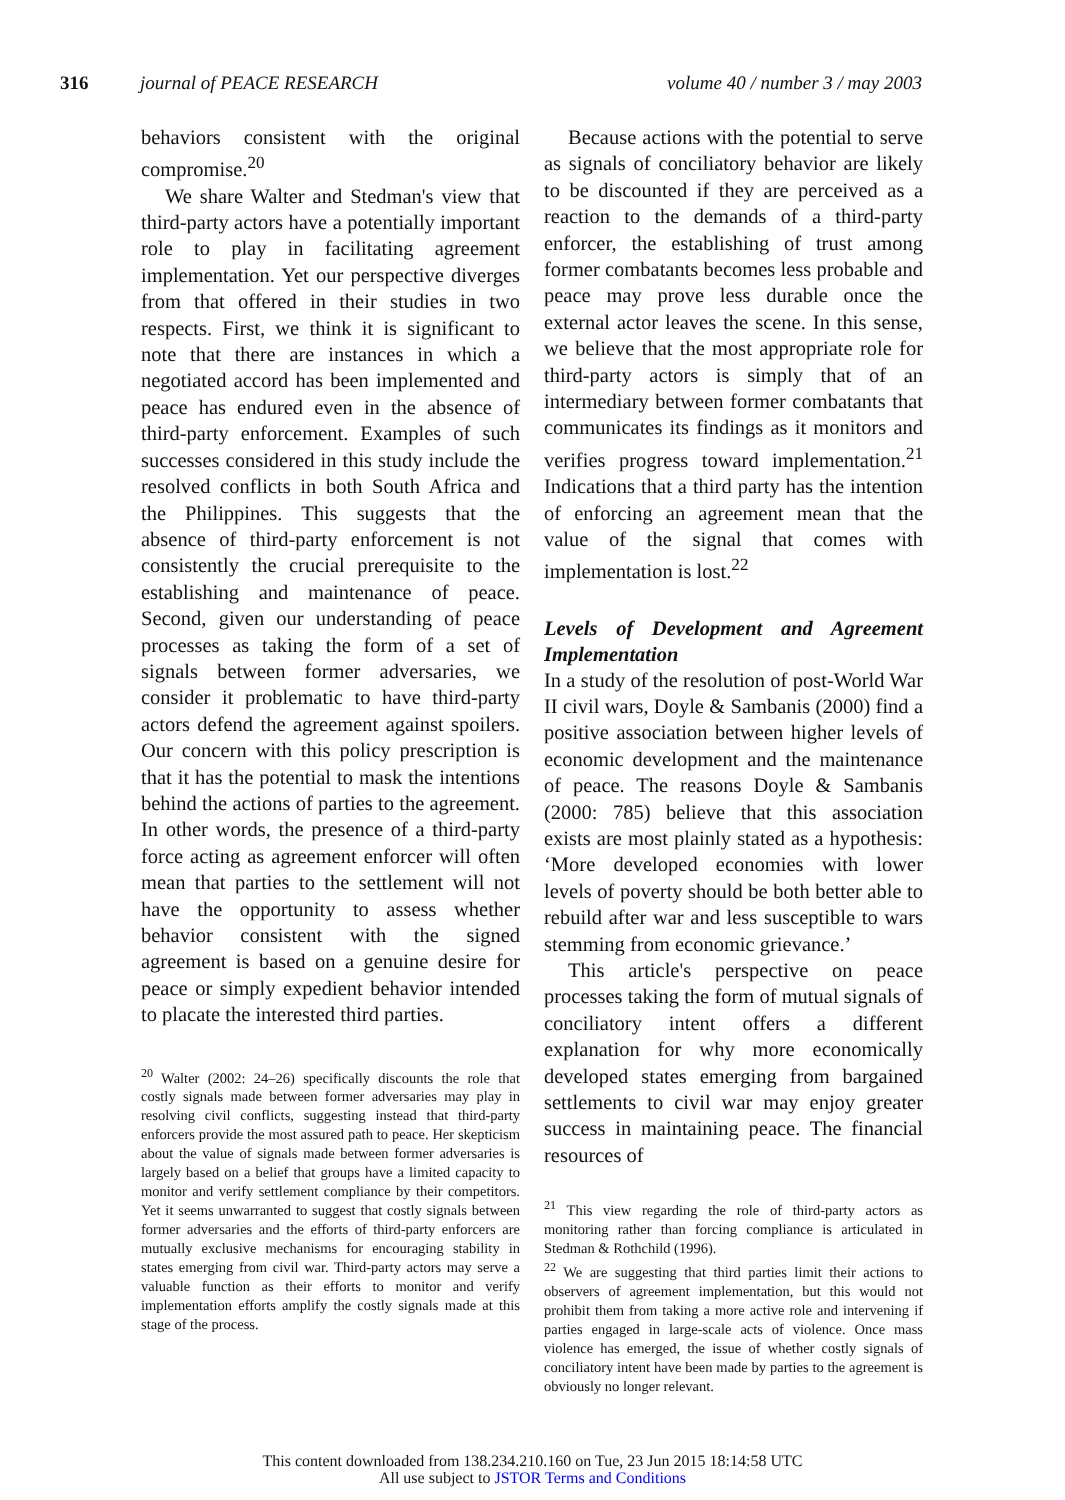316 journal of PEACE RESEARCH volume 40 / number 3 / may 2003
behaviors consistent with the original compromise.<sup>20</sup>
We share Walter and Stedman's view that third-party actors have a potentially important role to play in facilitating agreement implementation. Yet our perspective diverges from that offered in their studies in two respects. First, we think it is significant to note that there are instances in which a negotiated accord has been implemented and peace has endured even in the absence of third-party enforcement. Examples of such successes considered in this study include the resolved conflicts in both South Africa and the Philippines. This suggests that the absence of third-party enforcement is not consistently the crucial prerequisite to the establishing and maintenance of peace. Second, given our understanding of peace processes as taking the form of a set of signals between former adversaries, we consider it problematic to have third-party actors defend the agreement against spoilers. Our concern with this policy prescription is that it has the potential to mask the intentions behind the actions of parties to the agreement. In other words, the presence of a third-party force acting as agreement enforcer will often mean that parties to the settlement will not have the opportunity to assess whether behavior consistent with the signed agreement is based on a genuine desire for peace or simply expedient behavior intended to placate the interested third parties.
<sup>20</sup> Walter (2002: 24–26) specifically discounts the role that costly signals made between former adversaries may play in resolving civil conflicts, suggesting instead that third-party enforcers provide the most assured path to peace. Her skepticism about the value of signals made between former adversaries is largely based on a belief that groups have a limited capacity to monitor and verify settlement compliance by their competitors. Yet it seems unwarranted to suggest that costly signals between former adversaries and the efforts of third-party enforcers are mutually exclusive mechanisms for encouraging stability in states emerging from civil war. Third-party actors may serve a valuable function as their efforts to monitor and verify implementation efforts amplify the costly signals made at this stage of the process.
Because actions with the potential to serve as signals of conciliatory behavior are likely to be discounted if they are perceived as a reaction to the demands of a third-party enforcer, the establishing of trust among former combatants becomes less probable and peace may prove less durable once the external actor leaves the scene. In this sense, we believe that the most appropriate role for third-party actors is simply that of an intermediary between former combatants that communicates its findings as it monitors and verifies progress toward implementation.<sup>21</sup> Indications that a third party has the intention of enforcing an agreement mean that the value of the signal that comes with implementation is lost.<sup>22</sup>
Levels of Development and Agreement Implementation
In a study of the resolution of post-World War II civil wars, Doyle & Sambanis (2000) find a positive association between higher levels of economic development and the maintenance of peace. The reasons Doyle & Sambanis (2000: 785) believe that this association exists are most plainly stated as a hypothesis: ‘More developed economies with lower levels of poverty should be both better able to rebuild after war and less susceptible to wars stemming from economic grievance.’
This article's perspective on peace processes taking the form of mutual signals of conciliatory intent offers a different explanation for why more economically developed states emerging from bargained settlements to civil war may enjoy greater success in maintaining peace. The financial resources of
<sup>21</sup> This view regarding the role of third-party actors as monitoring rather than forcing compliance is articulated in Stedman & Rothchild (1996).
<sup>22</sup> We are suggesting that third parties limit their actions to observers of agreement implementation, but this would not prohibit them from taking a more active role and intervening if parties engaged in large-scale acts of violence. Once mass violence has emerged, the issue of whether costly signals of conciliatory intent have been made by parties to the agreement is obviously no longer relevant.
This content downloaded from 138.234.210.160 on Tue, 23 Jun 2015 18:14:58 UTC
All use subject to JSTOR Terms and Conditions